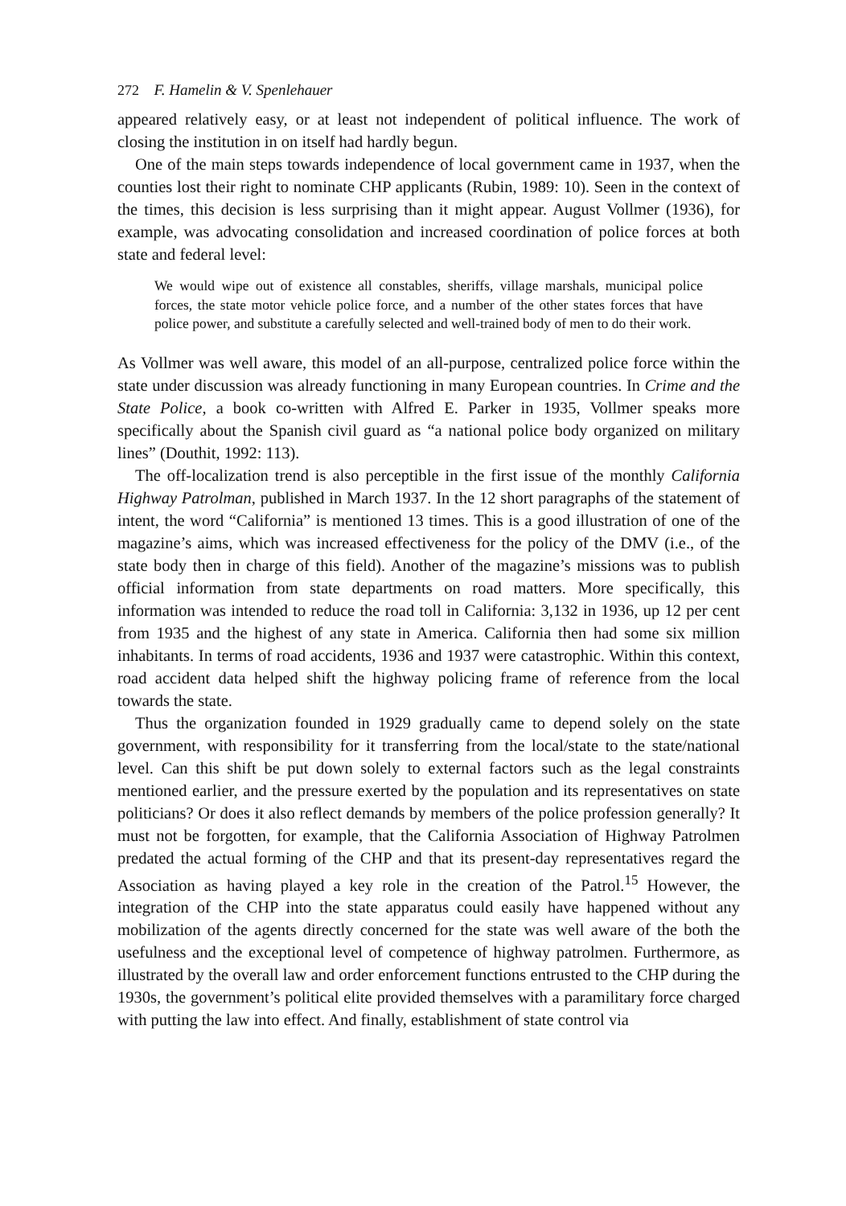272 F. Hamelin & V. Spenlehauer
appeared relatively easy, or at least not independent of political influence. The work of closing the institution in on itself had hardly begun.
One of the main steps towards independence of local government came in 1937, when the counties lost their right to nominate CHP applicants (Rubin, 1989: 10). Seen in the context of the times, this decision is less surprising than it might appear. August Vollmer (1936), for example, was advocating consolidation and increased coordination of police forces at both state and federal level:
We would wipe out of existence all constables, sheriffs, village marshals, municipal police forces, the state motor vehicle police force, and a number of the other states forces that have police power, and substitute a carefully selected and well-trained body of men to do their work.
As Vollmer was well aware, this model of an all-purpose, centralized police force within the state under discussion was already functioning in many European countries. In Crime and the State Police, a book co-written with Alfred E. Parker in 1935, Vollmer speaks more specifically about the Spanish civil guard as “a national police body organized on military lines” (Douthit, 1992: 113).
The off-localization trend is also perceptible in the first issue of the monthly California Highway Patrolman, published in March 1937. In the 12 short paragraphs of the statement of intent, the word “California” is mentioned 13 times. This is a good illustration of one of the magazine’s aims, which was increased effectiveness for the policy of the DMV (i.e., of the state body then in charge of this field). Another of the magazine’s missions was to publish official information from state departments on road matters. More specifically, this information was intended to reduce the road toll in California: 3,132 in 1936, up 12 per cent from 1935 and the highest of any state in America. California then had some six million inhabitants. In terms of road accidents, 1936 and 1937 were catastrophic. Within this context, road accident data helped shift the highway policing frame of reference from the local towards the state.
Thus the organization founded in 1929 gradually came to depend solely on the state government, with responsibility for it transferring from the local/state to the state/national level. Can this shift be put down solely to external factors such as the legal constraints mentioned earlier, and the pressure exerted by the population and its representatives on state politicians? Or does it also reflect demands by members of the police profession generally? It must not be forgotten, for example, that the California Association of Highway Patrolmen predated the actual forming of the CHP and that its present-day representatives regard the Association as having played a key role in the creation of the Patrol.<sup>15</sup> However, the integration of the CHP into the state apparatus could easily have happened without any mobilization of the agents directly concerned for the state was well aware of the both the usefulness and the exceptional level of competence of highway patrolmen. Furthermore, as illustrated by the overall law and order enforcement functions entrusted to the CHP during the 1930s, the government’s political elite provided themselves with a paramilitary force charged with putting the law into effect. And finally, establishment of state control via